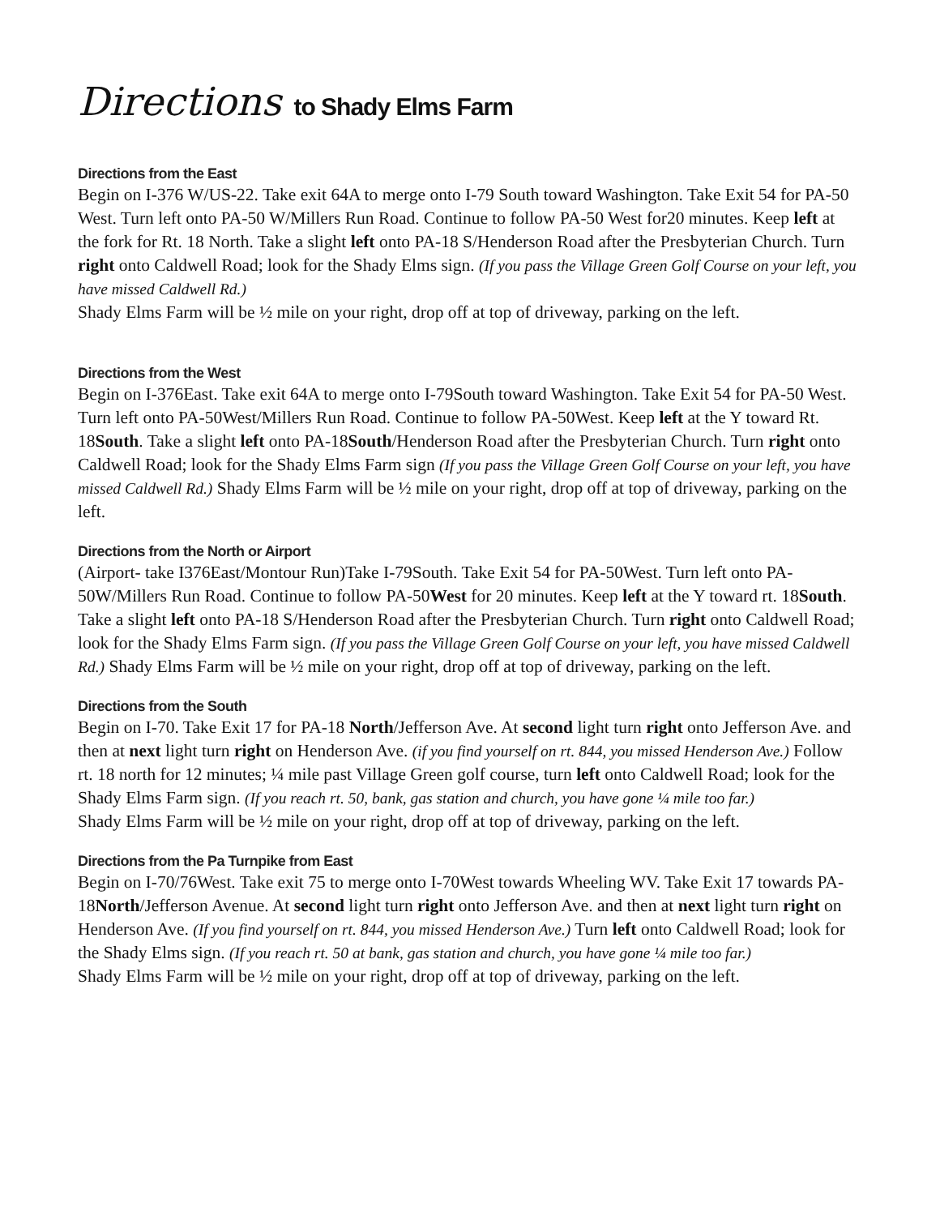Directions to Shady Elms Farm
Directions from the East
Begin on I-376 W/US-22. Take exit 64A to merge onto I-79 South toward Washington. Take Exit 54 for PA-50 West. Turn left onto PA-50 W/Millers Run Road. Continue to follow PA-50 West for20 minutes. Keep left at the fork for Rt. 18 North. Take a slight left onto PA-18 S/Henderson Road after the Presbyterian Church. Turn right onto Caldwell Road; look for the Shady Elms sign. (If you pass the Village Green Golf Course on your left, you have missed Caldwell Rd.)
Shady Elms Farm will be ½ mile on your right, drop off at top of driveway, parking on the left.
Directions from the West
Begin on I-376East. Take exit 64A to merge onto I-79South toward Washington. Take Exit 54 for PA-50 West. Turn left onto PA-50West/Millers Run Road. Continue to follow PA-50West. Keep left at the Y toward Rt. 18South. Take a slight left onto PA-18South/Henderson Road after the Presbyterian Church. Turn right onto Caldwell Road; look for the Shady Elms Farm sign (If you pass the Village Green Golf Course on your left, you have missed Caldwell Rd.) Shady Elms Farm will be ½ mile on your right, drop off at top of driveway, parking on the left.
Directions from the North or Airport
(Airport- take I376East/Montour Run)Take I-79South. Take Exit 54 for PA-50West. Turn left onto PA-50W/Millers Run Road. Continue to follow PA-50West for 20 minutes. Keep left at the Y toward rt. 18South. Take a slight left onto PA-18 S/Henderson Road after the Presbyterian Church. Turn right onto Caldwell Road; look for the Shady Elms Farm sign. (If you pass the Village Green Golf Course on your left, you have missed Caldwell Rd.) Shady Elms Farm will be ½ mile on your right, drop off at top of driveway, parking on the left.
Directions from the South
Begin on I-70. Take Exit 17 for PA-18 North/Jefferson Ave. At second light turn right onto Jefferson Ave. and then at next light turn right on Henderson Ave. (if you find yourself on rt. 844, you missed Henderson Ave.) Follow rt. 18 north for 12 minutes; ¼ mile past Village Green golf course, turn left onto Caldwell Road; look for the Shady Elms Farm sign. (If you reach rt. 50, bank, gas station and church, you have gone ¼ mile too far.)
Shady Elms Farm will be ½ mile on your right, drop off at top of driveway, parking on the left.
Directions from the Pa Turnpike from East
Begin on I-70/76West. Take exit 75 to merge onto I-70West towards Wheeling WV. Take Exit 17 towards PA-18North/Jefferson Avenue. At second light turn right onto Jefferson Ave. and then at next light turn right on Henderson Ave. (If you find yourself on rt. 844, you missed Henderson Ave.) Turn left onto Caldwell Road; look for the Shady Elms sign. (If you reach rt. 50 at bank, gas station and church, you have gone ¼ mile too far.)
Shady Elms Farm will be ½ mile on your right, drop off at top of driveway, parking on the left.